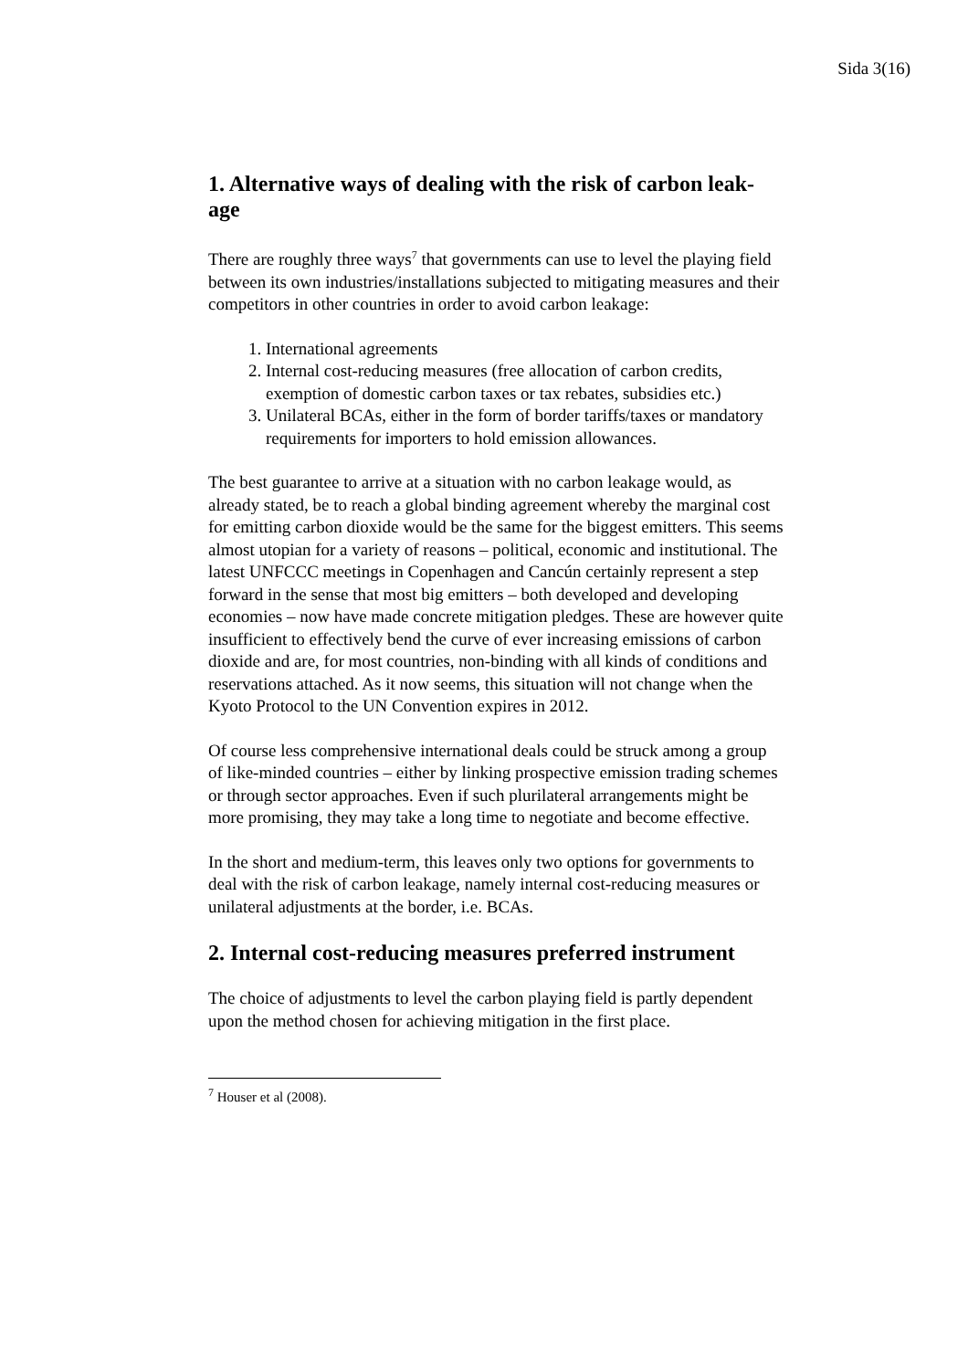Sida 3(16)
1. Alternative ways of dealing with the risk of carbon leak-age
There are roughly three ways<sup>7</sup> that governments can use to level the playing field between its own industries/installations subjected to mitigating measures and their competitors in other countries in order to avoid carbon leakage:
1. International agreements
2. Internal cost-reducing measures (free allocation of carbon credits, exemption of domestic carbon taxes or tax rebates, subsidies etc.)
3. Unilateral BCAs, either in the form of border tariffs/taxes or mandatory requirements for importers to hold emission allowances.
The best guarantee to arrive at a situation with no carbon leakage would, as already stated, be to reach a global binding agreement whereby the marginal cost for emitting carbon dioxide would be the same for the biggest emitters. This seems almost utopian for a variety of reasons – political, economic and institutional. The latest UNFCCC meetings in Copenhagen and Cancún certainly represent a step forward in the sense that most big emitters – both developed and developing economies – now have made concrete mitigation pledges. These are however quite insufficient to effectively bend the curve of ever increasing emissions of carbon dioxide and are, for most countries, non-binding with all kinds of conditions and reservations attached. As it now seems, this situation will not change when the Kyoto Protocol to the UN Convention expires in 2012.
Of course less comprehensive international deals could be struck among a group of like-minded countries – either by linking prospective emission trading schemes or through sector approaches. Even if such plurilateral arrangements might be more promising, they may take a long time to negotiate and become effective.
In the short and medium-term, this leaves only two options for governments to deal with the risk of carbon leakage, namely internal cost-reducing measures or unilateral adjustments at the border, i.e. BCAs.
2. Internal cost-reducing measures preferred instrument
The choice of adjustments to level the carbon playing field is partly dependent upon the method chosen for achieving mitigation in the first place.
<sup>7</sup> Houser et al (2008).